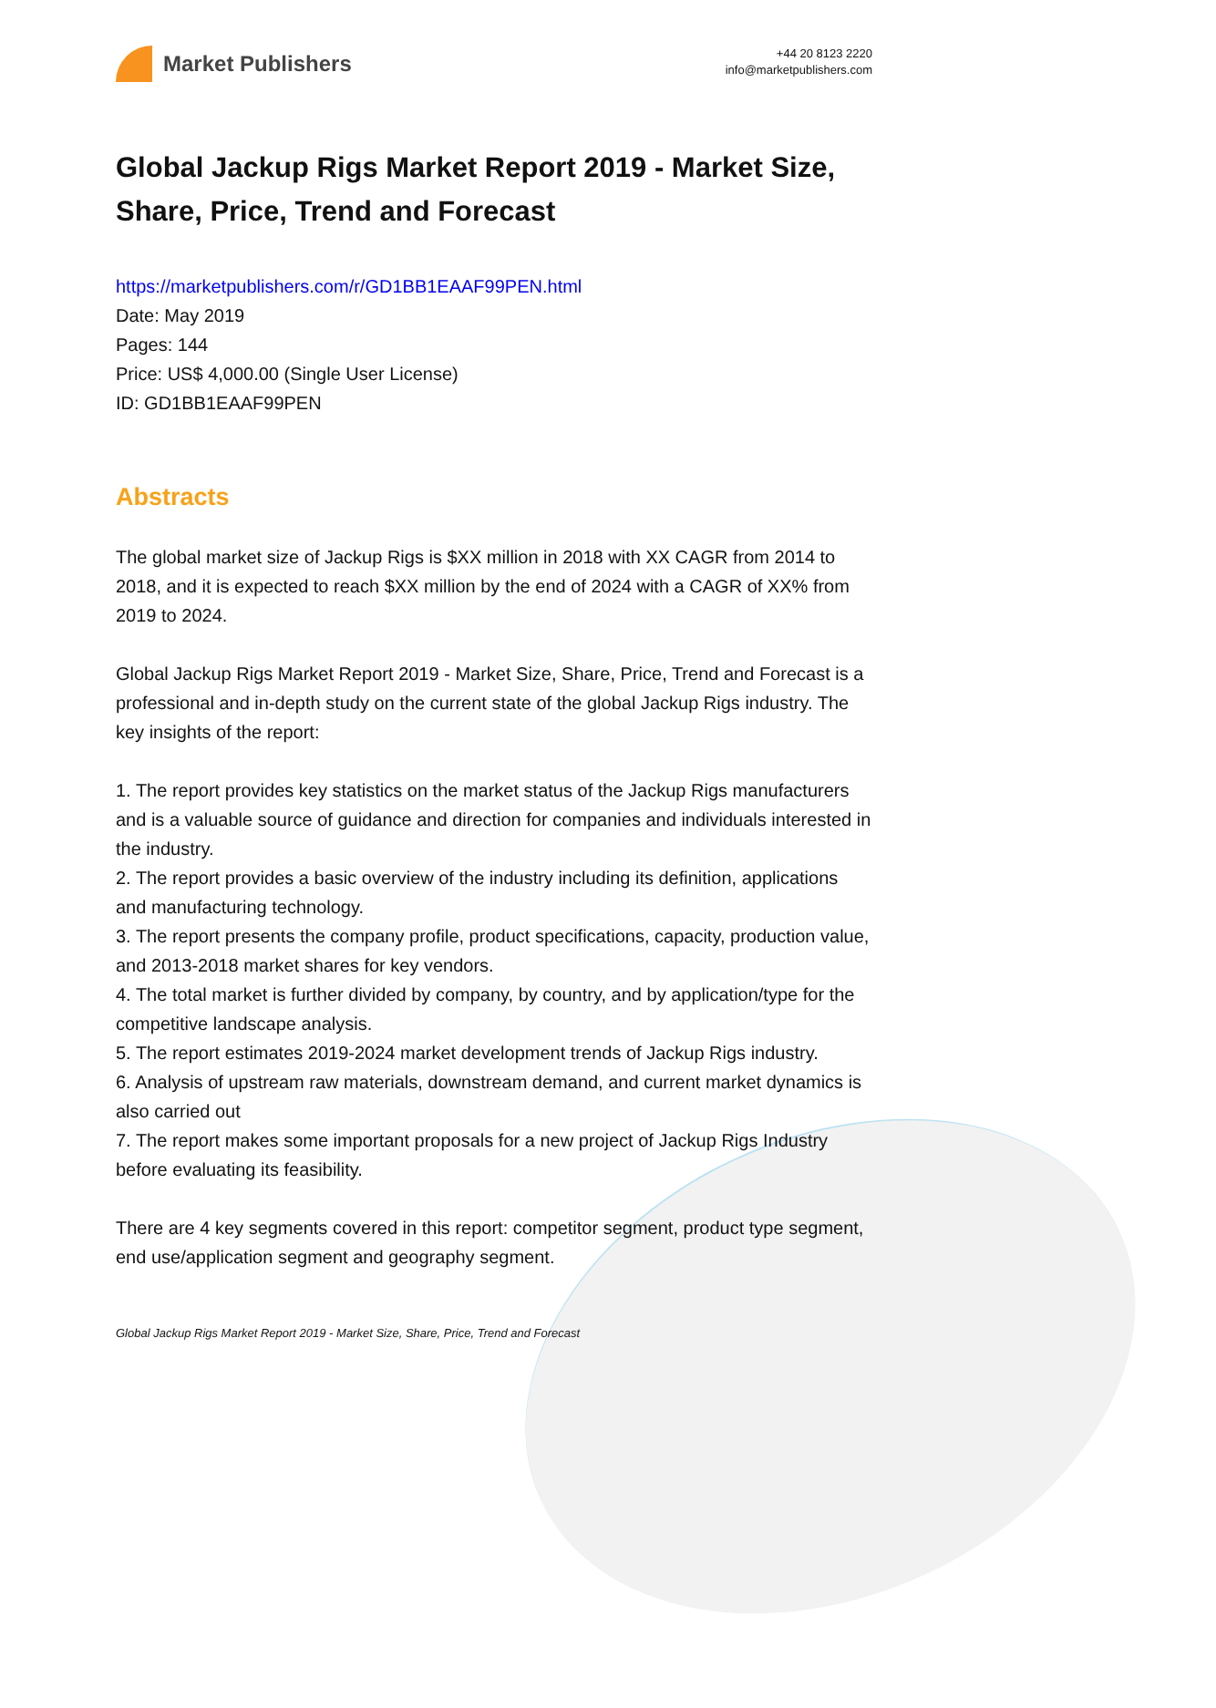Market Publishers
+44 20 8123 2220
info@marketpublishers.com
Global Jackup Rigs Market Report 2019 - Market Size, Share, Price, Trend and Forecast
https://marketpublishers.com/r/GD1BB1EAAF99PEN.html
Date: May 2019
Pages: 144
Price: US$ 4,000.00 (Single User License)
ID: GD1BB1EAAF99PEN
Abstracts
The global market size of Jackup Rigs is $XX million in 2018 with XX CAGR from 2014 to 2018, and it is expected to reach $XX million by the end of 2024 with a CAGR of XX% from 2019 to 2024.
Global Jackup Rigs Market Report 2019 - Market Size, Share, Price, Trend and Forecast is a professional and in-depth study on the current state of the global Jackup Rigs industry. The key insights of the report:
1. The report provides key statistics on the market status of the Jackup Rigs manufacturers and is a valuable source of guidance and direction for companies and individuals interested in the industry.
2. The report provides a basic overview of the industry including its definition, applications and manufacturing technology.
3. The report presents the company profile, product specifications, capacity, production value, and 2013-2018 market shares for key vendors.
4. The total market is further divided by company, by country, and by application/type for the competitive landscape analysis.
5. The report estimates 2019-2024 market development trends of Jackup Rigs industry.
6. Analysis of upstream raw materials, downstream demand, and current market dynamics is also carried out
7. The report makes some important proposals for a new project of Jackup Rigs Industry before evaluating its feasibility.
There are 4 key segments covered in this report: competitor segment, product type segment, end use/application segment and geography segment.
Global Jackup Rigs Market Report 2019 - Market Size, Share, Price, Trend and Forecast